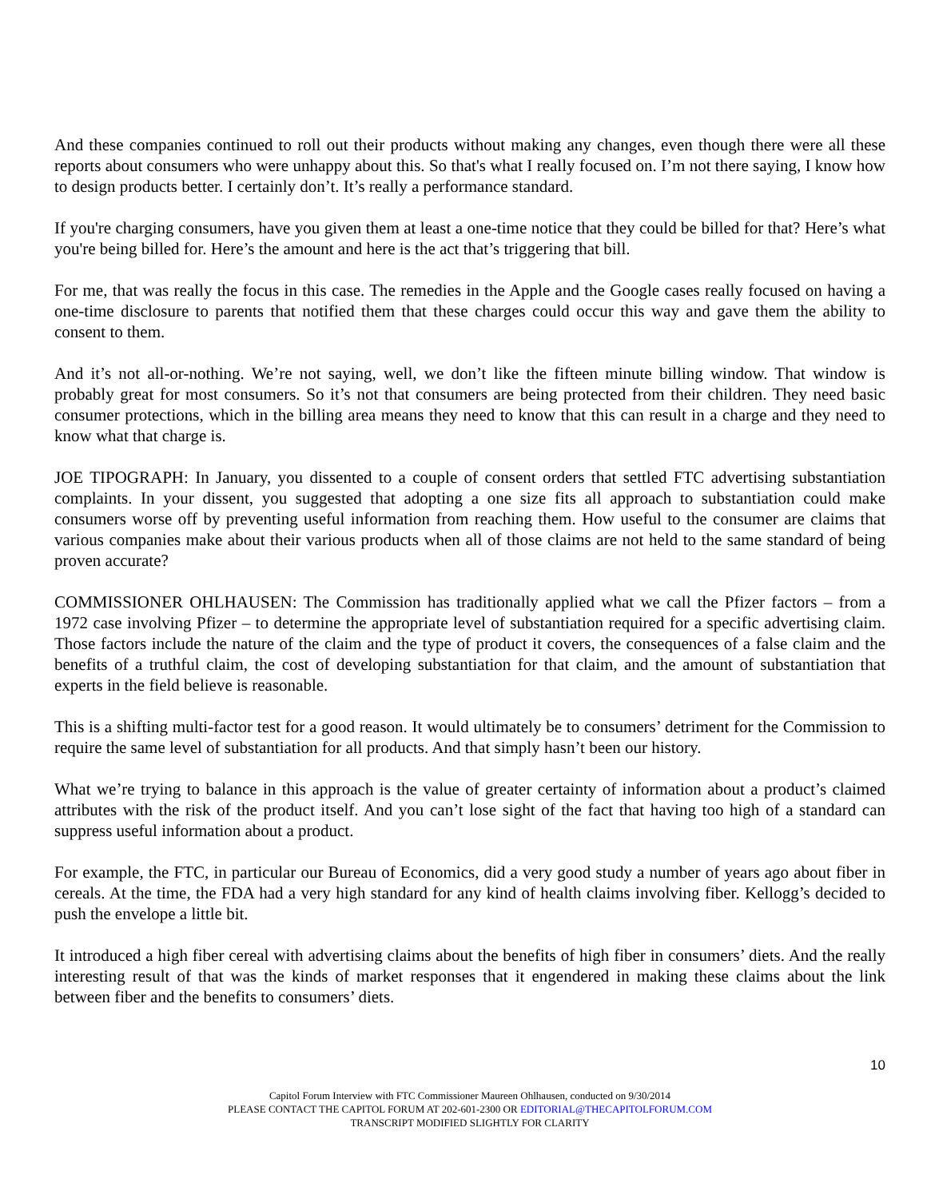And these companies continued to roll out their products without making any changes, even though there were all these reports about consumers who were unhappy about this. So that's what I really focused on. I’m not there saying, I know how to design products better. I certainly don’t. It’s really a performance standard.
If you're charging consumers, have you given them at least a one-time notice that they could be billed for that? Here’s what you're being billed for. Here’s the amount and here is the act that’s triggering that bill.
For me, that was really the focus in this case. The remedies in the Apple and the Google cases really focused on having a one-time disclosure to parents that notified them that these charges could occur this way and gave them the ability to consent to them.
And it’s not all-or-nothing. We’re not saying, well, we don’t like the fifteen minute billing window. That window is probably great for most consumers. So it’s not that consumers are being protected from their children. They need basic consumer protections, which in the billing area means they need to know that this can result in a charge and they need to know what that charge is.
JOE TIPOGRAPH: In January, you dissented to a couple of consent orders that settled FTC advertising substantiation complaints. In your dissent, you suggested that adopting a one size fits all approach to substantiation could make consumers worse off by preventing useful information from reaching them. How useful to the consumer are claims that various companies make about their various products when all of those claims are not held to the same standard of being proven accurate?
COMMISSIONER OHLHAUSEN: The Commission has traditionally applied what we call the Pfizer factors – from a 1972 case involving Pfizer – to determine the appropriate level of substantiation required for a specific advertising claim. Those factors include the nature of the claim and the type of product it covers, the consequences of a false claim and the benefits of a truthful claim, the cost of developing substantiation for that claim, and the amount of substantiation that experts in the field believe is reasonable.
This is a shifting multi-factor test for a good reason. It would ultimately be to consumers’ detriment for the Commission to require the same level of substantiation for all products. And that simply hasn’t been our history.
What we’re trying to balance in this approach is the value of greater certainty of information about a product’s claimed attributes with the risk of the product itself. And you can’t lose sight of the fact that having too high of a standard can suppress useful information about a product.
For example, the FTC, in particular our Bureau of Economics, did a very good study a number of years ago about fiber in cereals. At the time, the FDA had a very high standard for any kind of health claims involving fiber. Kellogg’s decided to push the envelope a little bit.
It introduced a high fiber cereal with advertising claims about the benefits of high fiber in consumers’ diets. And the really interesting result of that was the kinds of market responses that it engendered in making these claims about the link between fiber and the benefits to consumers’ diets.
10
Capitol Forum Interview with FTC Commissioner Maureen Ohlhausen, conducted on 9/30/2014
PLEASE CONTACT THE CAPITOL FORUM AT 202-601-2300 OR EDITORIAL@THECAPITOLFORUM.COM
TRANSCRIPT MODIFIED SLIGHTLY FOR CLARITY